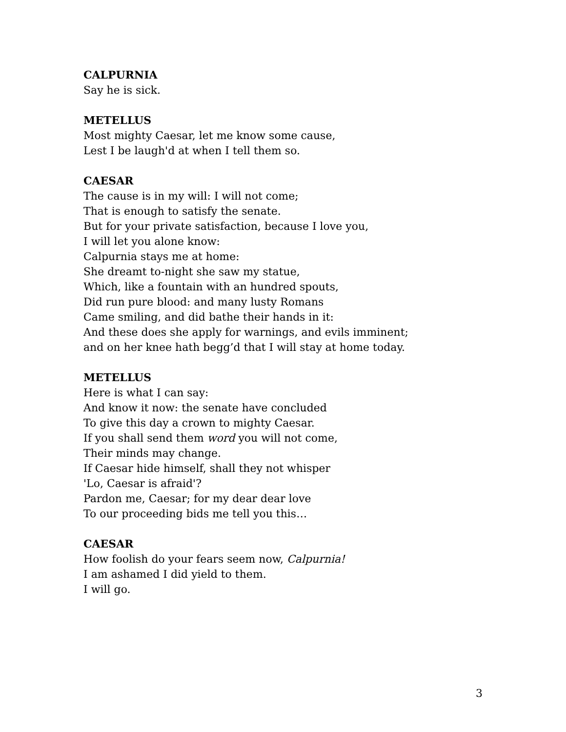CALPURNIA
Say he is sick.
METELLUS
Most mighty Caesar, let me know some cause,
Lest I be laugh'd at when I tell them so.
CAESAR
The cause is in my will: I will not come;
That is enough to satisfy the senate.
But for your private satisfaction, because I love you,
I will let you alone know:
Calpurnia stays me at home:
She dreamt to-night she saw my statue,
Which, like a fountain with an hundred spouts,
Did run pure blood: and many lusty Romans
Came smiling, and did bathe their hands in it:
And these does she apply for warnings, and evils imminent;
and on her knee hath begg’d that I will stay at home today.
METELLUS
Here is what I can say:
And know it now: the senate have concluded
To give this day a crown to mighty Caesar.
If you shall send them word you will not come,
Their minds may change.
If Caesar hide himself, shall they not whisper
'Lo, Caesar is afraid'?
Pardon me, Caesar; for my dear dear love
To our proceeding bids me tell you this…
CAESAR
How foolish do your fears seem now, Calpurnia!
I am ashamed I did yield to them.
I will go.
3